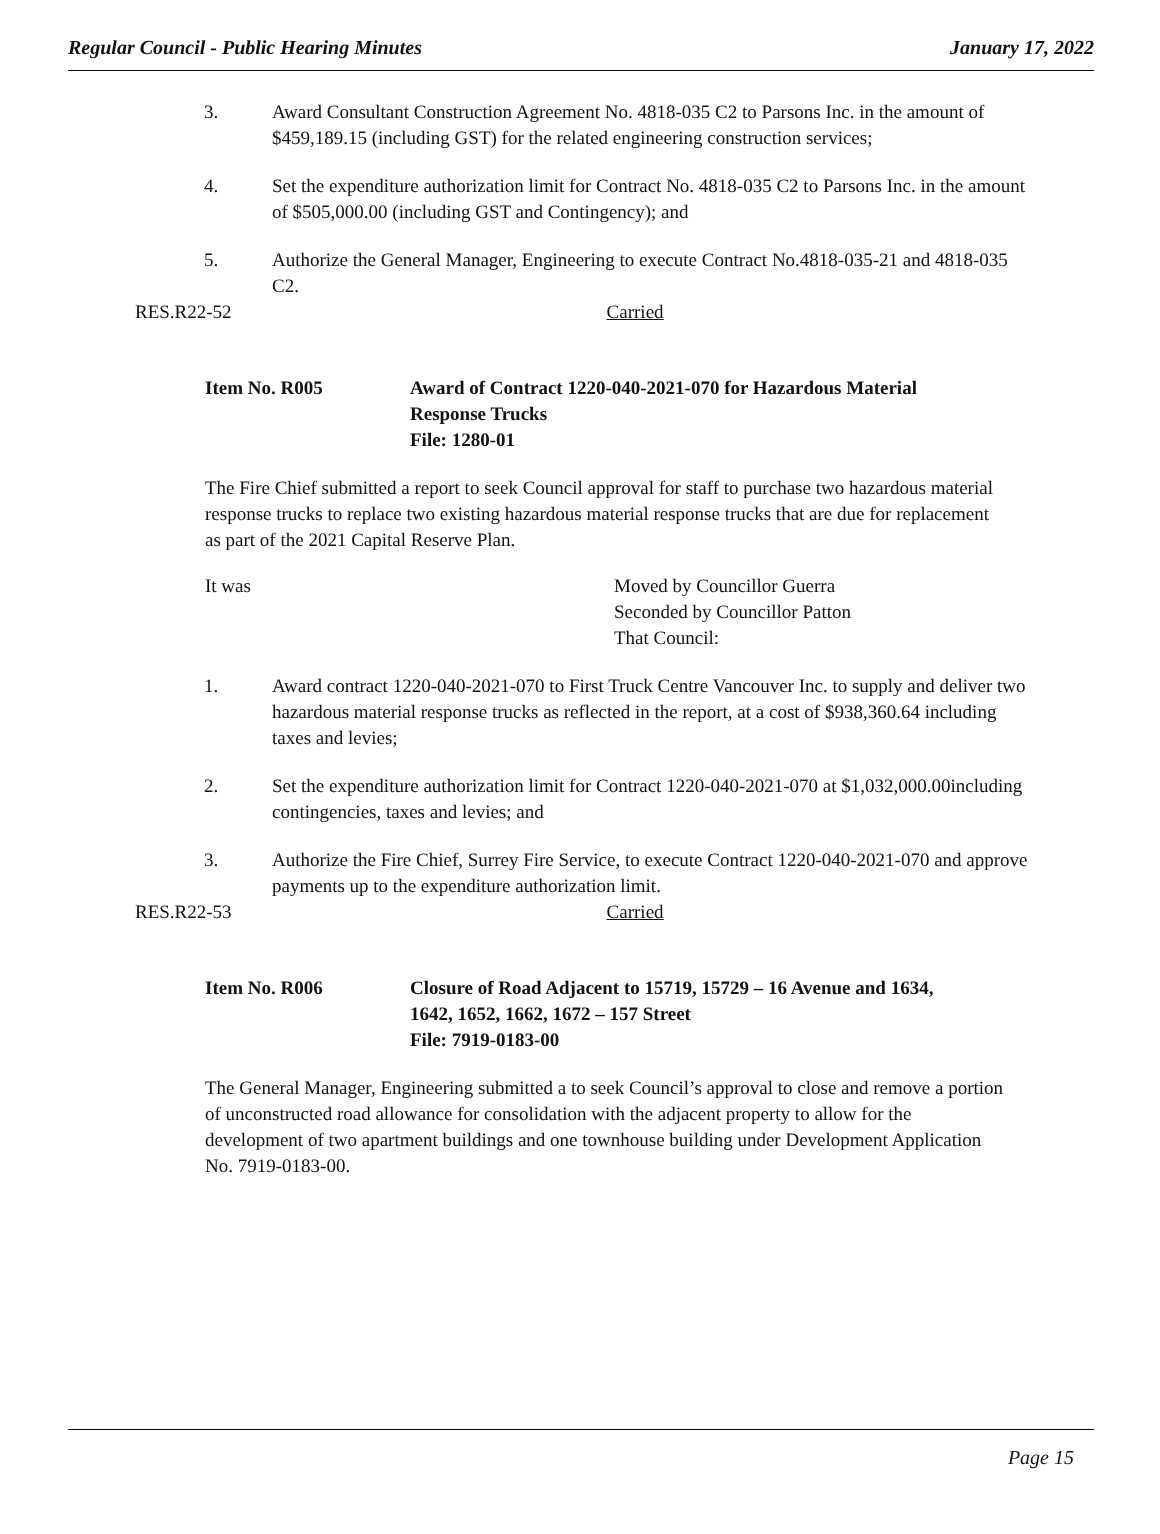Regular Council - Public Hearing Minutes January 17, 2022
3. Award Consultant Construction Agreement No. 4818-035 C2 to Parsons Inc. in the amount of $459,189.15 (including GST) for the related engineering construction services;
4. Set the expenditure authorization limit for Contract No. 4818-035 C2 to Parsons Inc. in the amount of $505,000.00 (including GST and Contingency); and
5. Authorize the General Manager, Engineering to execute Contract No.4818-035-21 and 4818-035 C2.
RES.R22-52 Carried
Item No. R005 Award of Contract 1220-040-2021-070 for Hazardous Material
Response Trucks
File: 1280-01
The Fire Chief submitted a report to seek Council approval for staff to purchase two hazardous material response trucks to replace two existing hazardous material response trucks that are due for replacement as part of the 2021 Capital Reserve Plan.
It was Moved by Councillor Guerra
Seconded by Councillor Patton
That Council:
1. Award contract 1220-040-2021-070 to First Truck Centre Vancouver Inc. to supply and deliver two hazardous material response trucks as reflected in the report, at a cost of $938,360.64 including taxes and levies;
2. Set the expenditure authorization limit for Contract 1220-040-2021-070 at $1,032,000.00including contingencies, taxes and levies; and
3. Authorize the Fire Chief, Surrey Fire Service, to execute Contract 1220-040-2021-070 and approve payments up to the expenditure authorization limit.
RES.R22-53 Carried
Item No. R006 Closure of Road Adjacent to 15719, 15729 – 16 Avenue and 1634,
1642, 1652, 1662, 1672 – 157 Street
File: 7919-0183-00
The General Manager, Engineering submitted a to seek Council’s approval to close and remove a portion of unconstructed road allowance for consolidation with the adjacent property to allow for the development of two apartment buildings and one townhouse building under Development Application No. 7919-0183-00.
Page 15